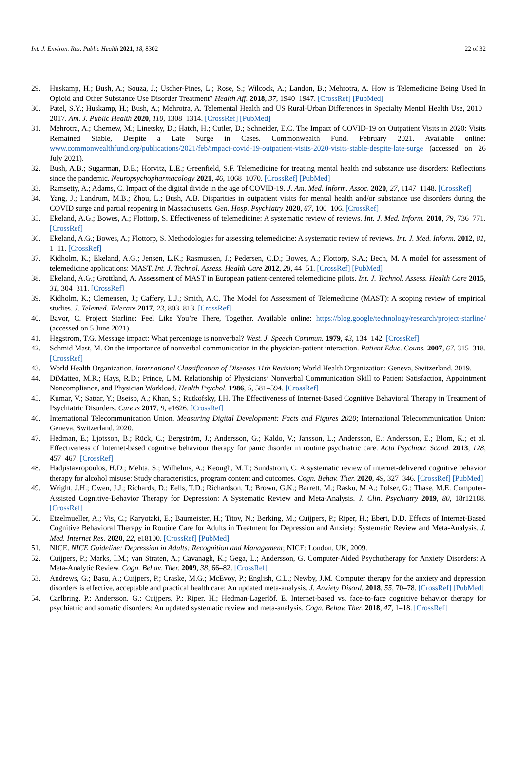Int. J. Environ. Res. Public Health 2021, 18, 8302 22 of 32
29. Huskamp, H.; Bush, A.; Souza, J.; Uscher-Pines, L.; Rose, S.; Wilcock, A.; Landon, B.; Mehrotra, A. How is Telemedicine Being Used In Opioid and Other Substance Use Disorder Treatment? Health Aff. 2018, 37, 1940–1947. [CrossRef] [PubMed]
30. Patel, S.Y.; Huskamp, H.; Bush, A.; Mehrotra, A. Telemental Health and US Rural-Urban Differences in Specialty Mental Health Use, 2010–2017. Am. J. Public Health 2020, 110, 1308–1314. [CrossRef] [PubMed]
31. Mehrotra, A.; Chernew, M.; Linetsky, D.; Hatch, H.; Cutler, D.; Schneider, E.C. The Impact of COVID-19 on Outpatient Visits in 2020: Visits Remained Stable, Despite a Late Surge in Cases. Commonwealth Fund. February 2021. Available online: www.commonwealthfund.org/publications/2021/feb/impact-covid-19-outpatient-visits-2020-visits-stable-despite-late-surge (accessed on 26 July 2021).
32. Bush, A.B.; Sugarman, D.E.; Horvitz, L.E.; Greenfield, S.F. Telemedicine for treating mental health and substance use disorders: Reflections since the pandemic. Neuropsychopharmacology 2021, 46, 1068–1070. [CrossRef] [PubMed]
33. Ramsetty, A.; Adams, C. Impact of the digital divide in the age of COVID-19. J. Am. Med. Inform. Assoc. 2020, 27, 1147–1148. [CrossRef]
34. Yang, J.; Landrum, M.B.; Zhou, L.; Bush, A.B. Disparities in outpatient visits for mental health and/or substance use disorders during the COVID surge and partial reopening in Massachusetts. Gen. Hosp. Psychiatry 2020, 67, 100–106. [CrossRef]
35. Ekeland, A.G.; Bowes, A.; Flottorp, S. Effectiveness of telemedicine: A systematic review of reviews. Int. J. Med. Inform. 2010, 79, 736–771. [CrossRef]
36. Ekeland, A.G.; Bowes, A.; Flottorp, S. Methodologies for assessing telemedicine: A systematic review of reviews. Int. J. Med. Inform. 2012, 81, 1–11. [CrossRef]
37. Kidholm, K.; Ekeland, A.G.; Jensen, L.K.; Rasmussen, J.; Pedersen, C.D.; Bowes, A.; Flottorp, S.A.; Bech, M. A model for assessment of telemedicine applications: MAST. Int. J. Technol. Assess. Health Care 2012, 28, 44–51. [CrossRef] [PubMed]
38. Ekeland, A.G.; Grottland, A. Assessment of MAST in European patient-centered telemedicine pilots. Int. J. Technol. Assess. Health Care 2015, 31, 304–311. [CrossRef]
39. Kidholm, K.; Clemensen, J.; Caffery, L.J.; Smith, A.C. The Model for Assessment of Telemedicine (MAST): A scoping review of empirical studies. J. Telemed. Telecare 2017, 23, 803–813. [CrossRef]
40. Bavor, C. Project Starline: Feel Like You’re There, Together. Available online: https://blog.google/technology/research/project-starline/ (accessed on 5 June 2021).
41. Hegstrom, T.G. Message impact: What percentage is nonverbal? West. J. Speech Commun. 1979, 43, 134–142. [CrossRef]
42. Schmid Mast, M. On the importance of nonverbal communication in the physician-patient interaction. Patient Educ. Couns. 2007, 67, 315–318. [CrossRef]
43. World Health Organization. International Classification of Diseases 11th Revision; World Health Organization: Geneva, Switzerland, 2019.
44. DiMatteo, M.R.; Hays, R.D.; Prince, L.M. Relationship of Physicians’ Nonverbal Communication Skill to Patient Satisfaction, Appointment Noncompliance, and Physician Workload. Health Psychol. 1986, 5, 581–594. [CrossRef]
45. Kumar, V.; Sattar, Y.; Bseiso, A.; Khan, S.; Rutkofsky, I.H. The Effectiveness of Internet-Based Cognitive Behavioral Therapy in Treatment of Psychiatric Disorders. Cureus 2017, 9, e1626. [CrossRef]
46. International Telecommunication Union. Measuring Digital Development: Facts and Figures 2020; International Telecommunication Union: Geneva, Switzerland, 2020.
47. Hedman, E.; Ljotsson, B.; Rück, C.; Bergström, J.; Andersson, G.; Kaldo, V.; Jansson, L.; Andersson, E.; Andersson, E.; Blom, K.; et al. Effectiveness of Internet-based cognitive behaviour therapy for panic disorder in routine psychiatric care. Acta Psychiatr. Scand. 2013, 128, 457–467. [CrossRef]
48. Hadjistavropoulos, H.D.; Mehta, S.; Wilhelms, A.; Keough, M.T.; Sundström, C. A systematic review of internet-delivered cognitive behavior therapy for alcohol misuse: Study characteristics, program content and outcomes. Cogn. Behav. Ther. 2020, 49, 327–346. [CrossRef] [PubMed]
49. Wright, J.H.; Owen, J.J.; Richards, D.; Eells, T.D.; Richardson, T.; Brown, G.K.; Barrett, M.; Rasku, M.A.; Polser, G.; Thase, M.E. Computer-Assisted Cognitive-Behavior Therapy for Depression: A Systematic Review and Meta-Analysis. J. Clin. Psychiatry 2019, 80, 18r12188. [CrossRef]
50. Etzelmueller, A.; Vis, C.; Karyotaki, E.; Baumeister, H.; Titov, N.; Berking, M.; Cuijpers, P.; Riper, H.; Ebert, D.D. Effects of Internet-Based Cognitive Behavioral Therapy in Routine Care for Adults in Treatment for Depression and Anxiety: Systematic Review and Meta-Analysis. J. Med. Internet Res. 2020, 22, e18100. [CrossRef] [PubMed]
51. NICE. NICE Guideline: Depression in Adults: Recognition and Management; NICE: London, UK, 2009.
52. Cuijpers, P.; Marks, I.M.; van Straten, A.; Cavanagh, K.; Gega, L.; Andersson, G. Computer-Aided Psychotherapy for Anxiety Disorders: A Meta-Analytic Review. Cogn. Behav. Ther. 2009, 38, 66–82. [CrossRef]
53. Andrews, G.; Basu, A.; Cuijpers, P.; Craske, M.G.; McEvoy, P.; English, C.L.; Newby, J.M. Computer therapy for the anxiety and depression disorders is effective, acceptable and practical health care: An updated meta-analysis. J. Anxiety Disord. 2018, 55, 70–78. [CrossRef] [PubMed]
54. Carlbring, P.; Andersson, G.; Cuijpers, P.; Riper, H.; Hedman-Lagerlöf, E. Internet-based vs. face-to-face cognitive behavior therapy for psychiatric and somatic disorders: An updated systematic review and meta-analysis. Cogn. Behav. Ther. 2018, 47, 1–18. [CrossRef]